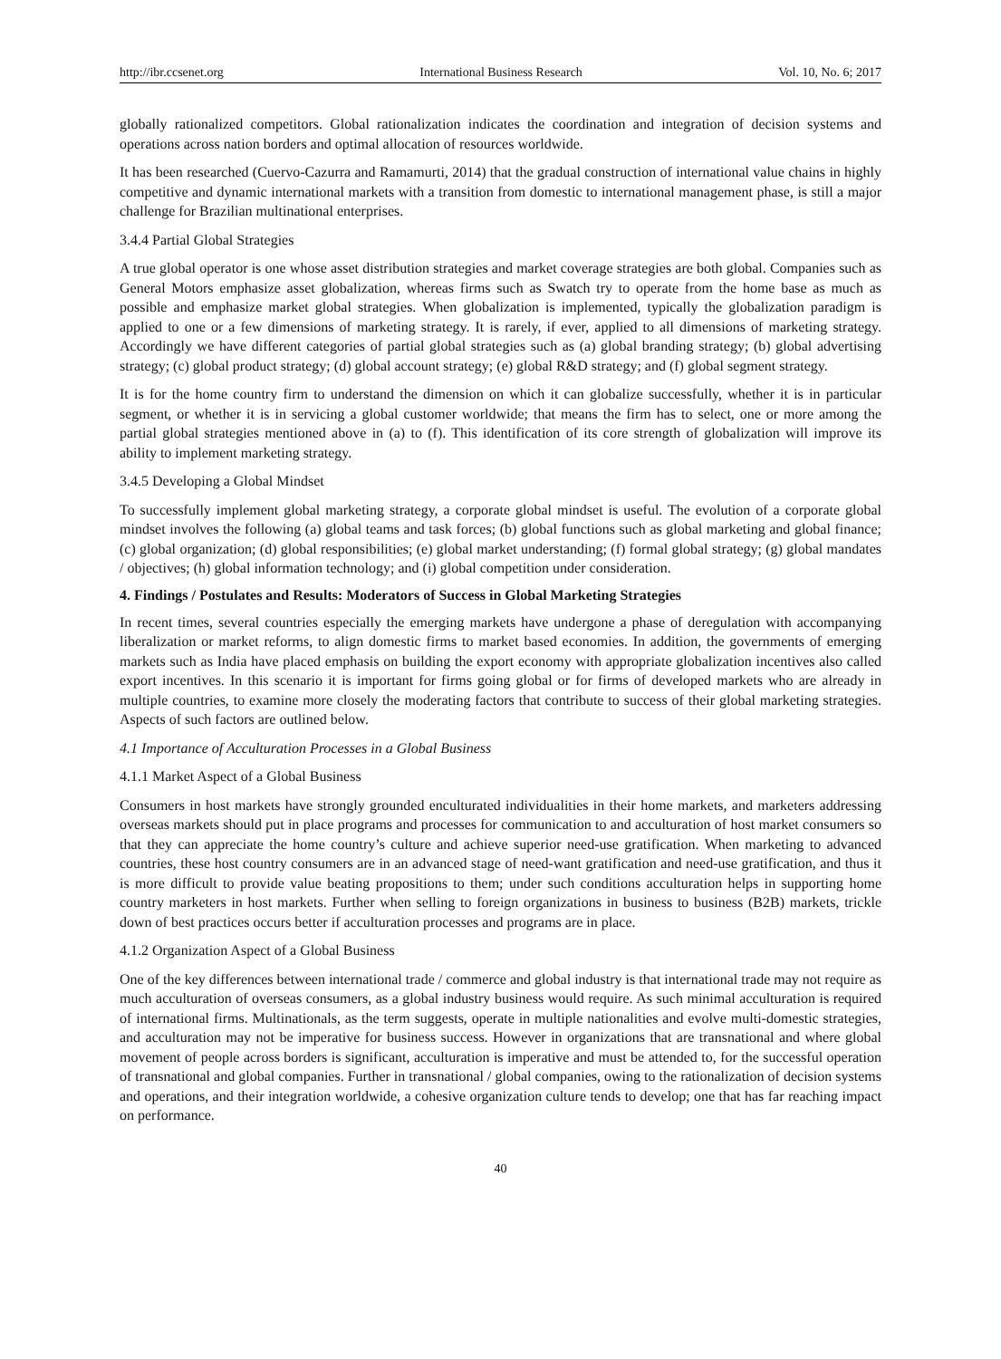http://ibr.ccsenet.org International Business Research Vol. 10, No. 6; 2017
globally rationalized competitors. Global rationalization indicates the coordination and integration of decision systems and operations across nation borders and optimal allocation of resources worldwide.
It has been researched (Cuervo-Cazurra and Ramamurti, 2014) that the gradual construction of international value chains in highly competitive and dynamic international markets with a transition from domestic to international management phase, is still a major challenge for Brazilian multinational enterprises.
3.4.4 Partial Global Strategies
A true global operator is one whose asset distribution strategies and market coverage strategies are both global. Companies such as General Motors emphasize asset globalization, whereas firms such as Swatch try to operate from the home base as much as possible and emphasize market global strategies. When globalization is implemented, typically the globalization paradigm is applied to one or a few dimensions of marketing strategy. It is rarely, if ever, applied to all dimensions of marketing strategy. Accordingly we have different categories of partial global strategies such as (a) global branding strategy; (b) global advertising strategy; (c) global product strategy; (d) global account strategy; (e) global R&D strategy; and (f) global segment strategy.
It is for the home country firm to understand the dimension on which it can globalize successfully, whether it is in particular segment, or whether it is in servicing a global customer worldwide; that means the firm has to select, one or more among the partial global strategies mentioned above in (a) to (f). This identification of its core strength of globalization will improve its ability to implement marketing strategy.
3.4.5 Developing a Global Mindset
To successfully implement global marketing strategy, a corporate global mindset is useful. The evolution of a corporate global mindset involves the following (a) global teams and task forces; (b) global functions such as global marketing and global finance; (c) global organization; (d) global responsibilities; (e) global market understanding; (f) formal global strategy; (g) global mandates / objectives; (h) global information technology; and (i) global competition under consideration.
4. Findings / Postulates and Results: Moderators of Success in Global Marketing Strategies
In recent times, several countries especially the emerging markets have undergone a phase of deregulation with accompanying liberalization or market reforms, to align domestic firms to market based economies. In addition, the governments of emerging markets such as India have placed emphasis on building the export economy with appropriate globalization incentives also called export incentives. In this scenario it is important for firms going global or for firms of developed markets who are already in multiple countries, to examine more closely the moderating factors that contribute to success of their global marketing strategies. Aspects of such factors are outlined below.
4.1 Importance of Acculturation Processes in a Global Business
4.1.1 Market Aspect of a Global Business
Consumers in host markets have strongly grounded enculturated individualities in their home markets, and marketers addressing overseas markets should put in place programs and processes for communication to and acculturation of host market consumers so that they can appreciate the home country’s culture and achieve superior need-use gratification. When marketing to advanced countries, these host country consumers are in an advanced stage of need-want gratification and need-use gratification, and thus it is more difficult to provide value beating propositions to them; under such conditions acculturation helps in supporting home country marketers in host markets. Further when selling to foreign organizations in business to business (B2B) markets, trickle down of best practices occurs better if acculturation processes and programs are in place.
4.1.2 Organization Aspect of a Global Business
One of the key differences between international trade / commerce and global industry is that international trade may not require as much acculturation of overseas consumers, as a global industry business would require. As such minimal acculturation is required of international firms. Multinationals, as the term suggests, operate in multiple nationalities and evolve multi-domestic strategies, and acculturation may not be imperative for business success. However in organizations that are transnational and where global movement of people across borders is significant, acculturation is imperative and must be attended to, for the successful operation of transnational and global companies. Further in transnational / global companies, owing to the rationalization of decision systems and operations, and their integration worldwide, a cohesive organization culture tends to develop; one that has far reaching impact on performance.
40